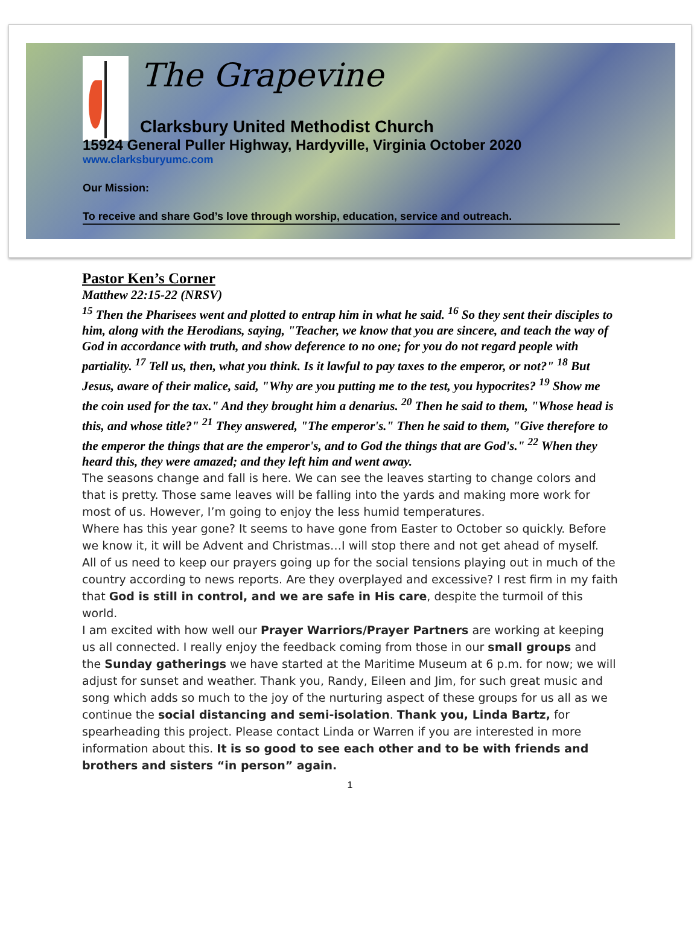The Grapevine
Clarksbury United Methodist Church
15924 General Puller Highway, Hardyville, Virginia October 2020
www.clarksburyumc.com
Our Mission:
To receive and share God’s love through worship, education, service and outreach.
Pastor Ken’s Corner
Matthew 22:15-22 (NRSV)
<sup>15</sup> Then the Pharisees went and plotted to entrap him in what he said. <sup>16</sup> So they sent their disciples to him, along with the Herodians, saying, "Teacher, we know that you are sincere, and teach the way of God in accordance with truth, and show deference to no one; for you do not regard people with partiality. <sup>17</sup> Tell us, then, what you think. Is it lawful to pay taxes to the emperor, or not?" <sup>18</sup> But Jesus, aware of their malice, said, "Why are you putting me to the test, you hypocrites? <sup>19</sup> Show me the coin used for the tax." And they brought him a denarius. <sup>20</sup> Then he said to them, "Whose head is this, and whose title?" <sup>21</sup> They answered, "The emperor's." Then he said to them, "Give therefore to the emperor the things that are the emperor's, and to God the things that are God's." <sup>22</sup> When they heard this, they were amazed; and they left him and went away.
The seasons change and fall is here. We can see the leaves starting to change colors and that is pretty. Those same leaves will be falling into the yards and making more work for most of us. However, I’m going to enjoy the less humid temperatures.
Where has this year gone? It seems to have gone from Easter to October so quickly. Before we know it, it will be Advent and Christmas…I will stop there and not get ahead of myself.
All of us need to keep our prayers going up for the social tensions playing out in much of the country according to news reports. Are they overplayed and excessive? I rest firm in my faith that God is still in control, and we are safe in His care, despite the turmoil of this world.
I am excited with how well our Prayer Warriors/Prayer Partners are working at keeping us all connected. I really enjoy the feedback coming from those in our small groups and the Sunday gatherings we have started at the Maritime Museum at 6 p.m. for now; we will adjust for sunset and weather. Thank you, Randy, Eileen and Jim, for such great music and song which adds so much to the joy of the nurturing aspect of these groups for us all as we continue the social distancing and semi-isolation. Thank you, Linda Bartz, for spearheading this project. Please contact Linda or Warren if you are interested in more information about this. It is so good to see each other and to be with friends and brothers and sisters “in person” again.
1